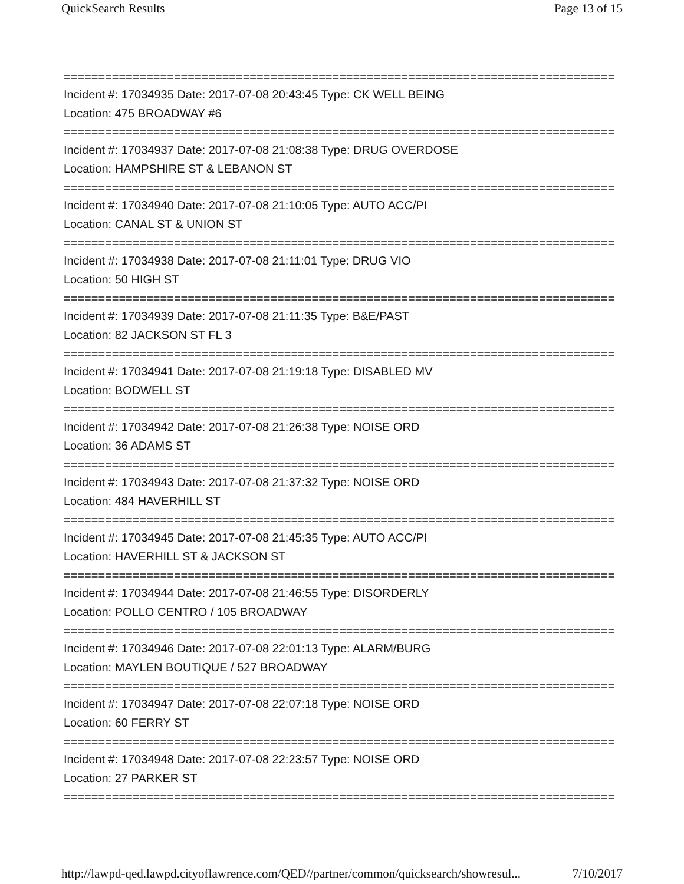QuickSearch Results Page 13 of 15
================================================================================
Incident #: 17034935 Date: 2017-07-08 20:43:45 Type: CK WELL BEING
Location: 475 BROADWAY #6
================================================================================
Incident #: 17034937 Date: 2017-07-08 21:08:38 Type: DRUG OVERDOSE
Location: HAMPSHIRE ST & LEBANON ST
================================================================================
Incident #: 17034940 Date: 2017-07-08 21:10:05 Type: AUTO ACC/PI
Location: CANAL ST & UNION ST
================================================================================
Incident #: 17034938 Date: 2017-07-08 21:11:01 Type: DRUG VIO
Location: 50 HIGH ST
================================================================================
Incident #: 17034939 Date: 2017-07-08 21:11:35 Type: B&E/PAST
Location: 82 JACKSON ST FL 3
================================================================================
Incident #: 17034941 Date: 2017-07-08 21:19:18 Type: DISABLED MV
Location: BODWELL ST
================================================================================
Incident #: 17034942 Date: 2017-07-08 21:26:38 Type: NOISE ORD
Location: 36 ADAMS ST
================================================================================
Incident #: 17034943 Date: 2017-07-08 21:37:32 Type: NOISE ORD
Location: 484 HAVERHILL ST
================================================================================
Incident #: 17034945 Date: 2017-07-08 21:45:35 Type: AUTO ACC/PI
Location: HAVERHILL ST & JACKSON ST
================================================================================
Incident #: 17034944 Date: 2017-07-08 21:46:55 Type: DISORDERLY
Location: POLLO CENTRO / 105 BROADWAY
================================================================================
Incident #: 17034946 Date: 2017-07-08 22:01:13 Type: ALARM/BURG
Location: MAYLEN BOUTIQUE / 527 BROADWAY
================================================================================
Incident #: 17034947 Date: 2017-07-08 22:07:18 Type: NOISE ORD
Location: 60 FERRY ST
================================================================================
Incident #: 17034948 Date: 2017-07-08 22:23:57 Type: NOISE ORD
Location: 27 PARKER ST
================================================================================
http://lawpd-qed.lawpd.cityoflawrence.com/QED//partner/common/quicksearch/showresul... 7/10/2017